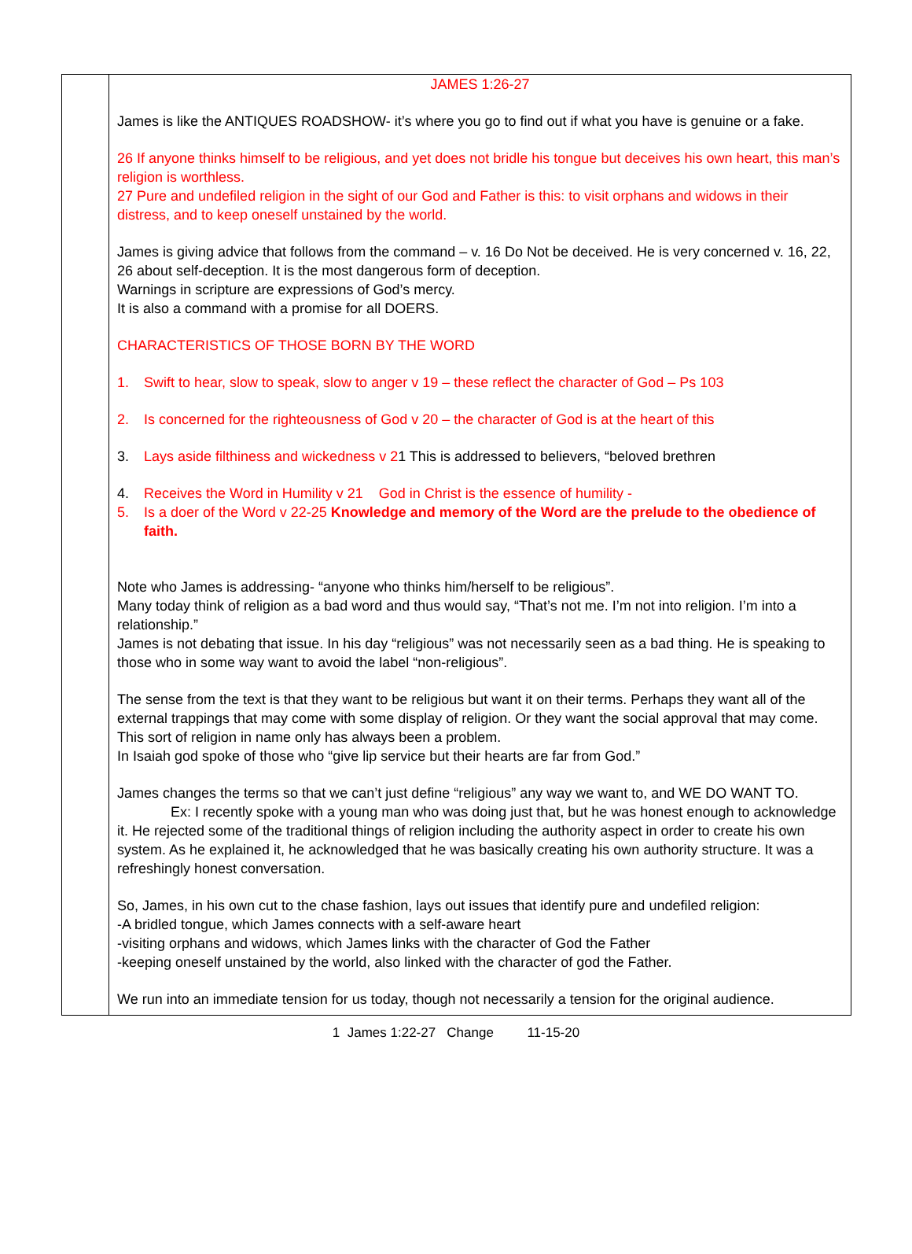| | JAMES 1:26-27 James is like the ANTIQUES ROADSHOW- it’s where you go to find out if what you have is genuine or a fake. 26 If anyone thinks himself to be religious, and yet does not bridle his tongue but deceives his own heart, this man’s religion is worthless. 27 Pure and undefiled religion in the sight of our God and Father is this: to visit orphans and widows in their distress, and to keep oneself unstained by the world. James is giving advice that follows from the command – v. 16 Do Not be deceived. He is very concerned v. 16, 22, 26 about self-deception. It is the most dangerous form of deception. Warnings in scripture are expressions of God’s mercy. It is also a command with a promise for all DOERS. CHARACTERISTICS OF THOSE BORN BY THE WORD 1. Swift to hear, slow to speak, slow to anger v 19 – these reflect the character of God – Ps 103 2. Is concerned for the righteousness of God v 20 – the character of God is at the heart of this 3. Lays aside filthiness and wickedness v 2 1 This is addressed to believers, “beloved brethren 4. Receives the Word in Humility v 21 God in Christ is the essence of humility - 5. Is a doer of the Word v 22-25 Knowledge and memory of the Word are the prelude to the obedience of faith. Note who James is addressing- “anyone who thinks him/herself to be religious”. Many today think of religion as a bad word and thus would say, “That’s not me. I’m not into religion. I’m into a relationship.” James is not debating that issue. In his day “religious” was not necessarily seen as a bad thing. He is speaking to those who in some way want to avoid the label “non-religious”. The sense from the text is that they want to be religious but want it on their terms. Perhaps they want all of the external trappings that may come with some display of religion. Or they want the social approval that may come. This sort of religion in name only has always been a problem. In Isaiah god spoke of those who “give lip service but their hearts are far from God.” James changes the terms so that we can’t just define “religious” any way we want to, and WE DO WANT TO. Ex: I recently spoke with a young man who was doing just that, but he was honest enough to acknowledge it. He rejected some of the traditional things of religion including the authority aspect in order to create his own system. As he explained it, he acknowledged that he was basically creating his own authority structure. It was a refreshingly honest conversation. So, James, in his own cut to the chase fashion, lays out issues that identify pure and undefiled religion: -A bridled tongue, which James connects with a self-aware heart -visiting orphans and widows, which James links with the character of God the Father -keeping oneself unstained by the world, also linked with the character of god the Father. We run into an immediate tension for us today, though not necessarily a tension for the original audience. |
1 James 1:22-27 Change 11-15-20